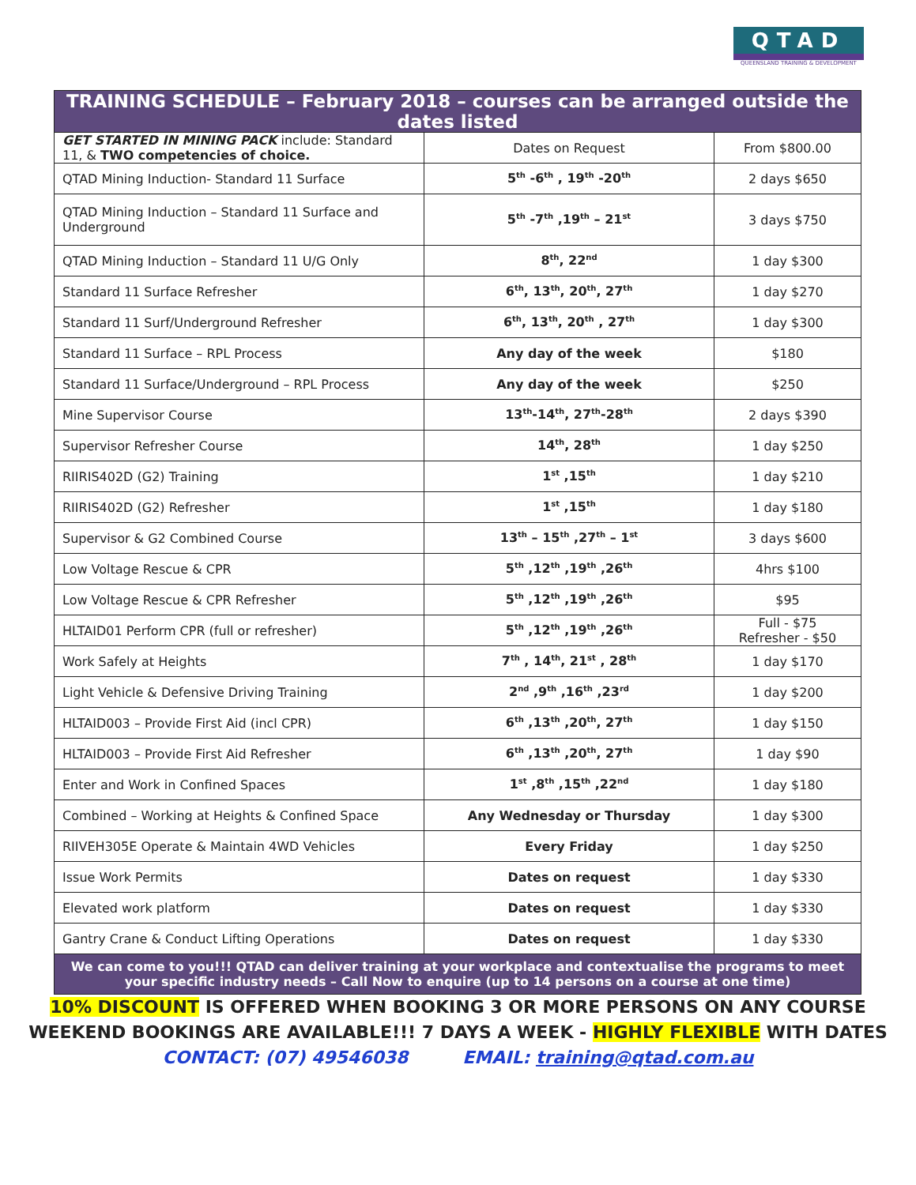QTAD
QUEENSLAND TRAINING & DEVELOPMENT
| TRAINING SCHEDULE – February 2018 – courses can be arranged outside the dates listed | | |
| --- | --- | --- |
| GET STARTED IN MINING PACK include: Standard 11, & TWO competencies of choice. | Dates on Request | From $800.00 |
| QTAD Mining Induction- Standard 11 Surface | 5<sup>th</sup> -6<sup>th</sup> , 19<sup>th</sup> -20<sup>th</sup> | 2 days $650 |
| QTAD Mining Induction – Standard 11 Surface and Underground | 5<sup>th</sup> -7<sup>th</sup> ,19<sup>th</sup> – 21<sup>st</sup> | 3 days $750 |
| QTAD Mining Induction – Standard 11 U/G Only | 8<sup>th</sup>, 22<sup>nd</sup> | 1 day $300 |
| Standard 11 Surface Refresher | 6<sup>th</sup>, 13<sup>th</sup>, 20<sup>th</sup>, 27<sup>th</sup> | 1 day $270 |
| Standard 11 Surf/Underground Refresher | 6<sup>th</sup>, 13<sup>th</sup>, 20<sup>th</sup> , 27<sup>th</sup> | 1 day $300 |
| Standard 11 Surface – RPL Process | Any day of the week | $180 |
| Standard 11 Surface/Underground – RPL Process | Any day of the week | $250 |
| Mine Supervisor Course | 13<sup>th</sup>-14<sup>th</sup>, 27<sup>th</sup>-28<sup>th</sup> | 2 days $390 |
| Supervisor Refresher Course | 14<sup>th</sup>, 28<sup>th</sup> | 1 day $250 |
| RIIRIS402D (G2) Training | 1<sup>st</sup> ,15<sup>th</sup> | 1 day $210 |
| RIIRIS402D (G2) Refresher | 1<sup>st</sup> ,15<sup>th</sup> | 1 day $180 |
| Supervisor & G2 Combined Course | 13<sup>th</sup> – 15<sup>th</sup> ,27<sup>th</sup> – 1<sup>st</sup> | 3 days $600 |
| Low Voltage Rescue & CPR | 5<sup>th</sup> ,12<sup>th</sup> ,19<sup>th</sup> ,26<sup>th</sup> | 4hrs $100 |
| Low Voltage Rescue & CPR Refresher | 5<sup>th</sup> ,12<sup>th</sup> ,19<sup>th</sup> ,26<sup>th</sup> | $95 |
| HLTAID01 Perform CPR (full or refresher) | 5<sup>th</sup> ,12<sup>th</sup> ,19<sup>th</sup> ,26<sup>th</sup> | Full - $75 Refresher - $50 |
| Work Safely at Heights | 7<sup>th</sup> , 14<sup>th</sup>, 21<sup>st</sup> , 28<sup>th</sup> | 1 day $170 |
| Light Vehicle & Defensive Driving Training | 2<sup>nd</sup> ,9<sup>th</sup> ,16<sup>th</sup> ,23<sup>rd</sup> | 1 day $200 |
| HLTAID003 – Provide First Aid (incl CPR) | 6<sup>th</sup> ,13<sup>th</sup> ,20<sup>th</sup>, 27<sup>th</sup> | 1 day $150 |
| HLTAID003 – Provide First Aid Refresher | 6<sup>th</sup> ,13<sup>th</sup> ,20<sup>th</sup>, 27<sup>th</sup> | 1 day $90 |
| Enter and Work in Confined Spaces | 1<sup>st</sup> ,8<sup>th</sup> ,15<sup>th</sup> ,22<sup>nd</sup> | 1 day $180 |
| Combined – Working at Heights & Confined Space | Any Wednesday or Thursday | 1 day $300 |
| RIIVEH305E Operate & Maintain 4WD Vehicles | Every Friday | 1 day $250 |
| Issue Work Permits | Dates on request | 1 day $330 |
| Elevated work platform | Dates on request | 1 day $330 |
| Gantry Crane & Conduct Lifting Operations | Dates on request | 1 day $330 |
| We can come to you!!! QTAD can deliver training at your workplace and contextualise the programs to meet your specific industry needs – Call Now to enquire (up to 14 persons on a course at one time) | | |
10% DISCOUNT IS OFFERED WHEN BOOKING 3 OR MORE PERSONS ON ANY COURSE
WEEKEND BOOKINGS ARE AVAILABLE!!! 7 DAYS A WEEK - HIGHLY FLEXIBLE WITH DATES
CONTACT: (07) 49546038 EMAIL: training@qtad.com.au